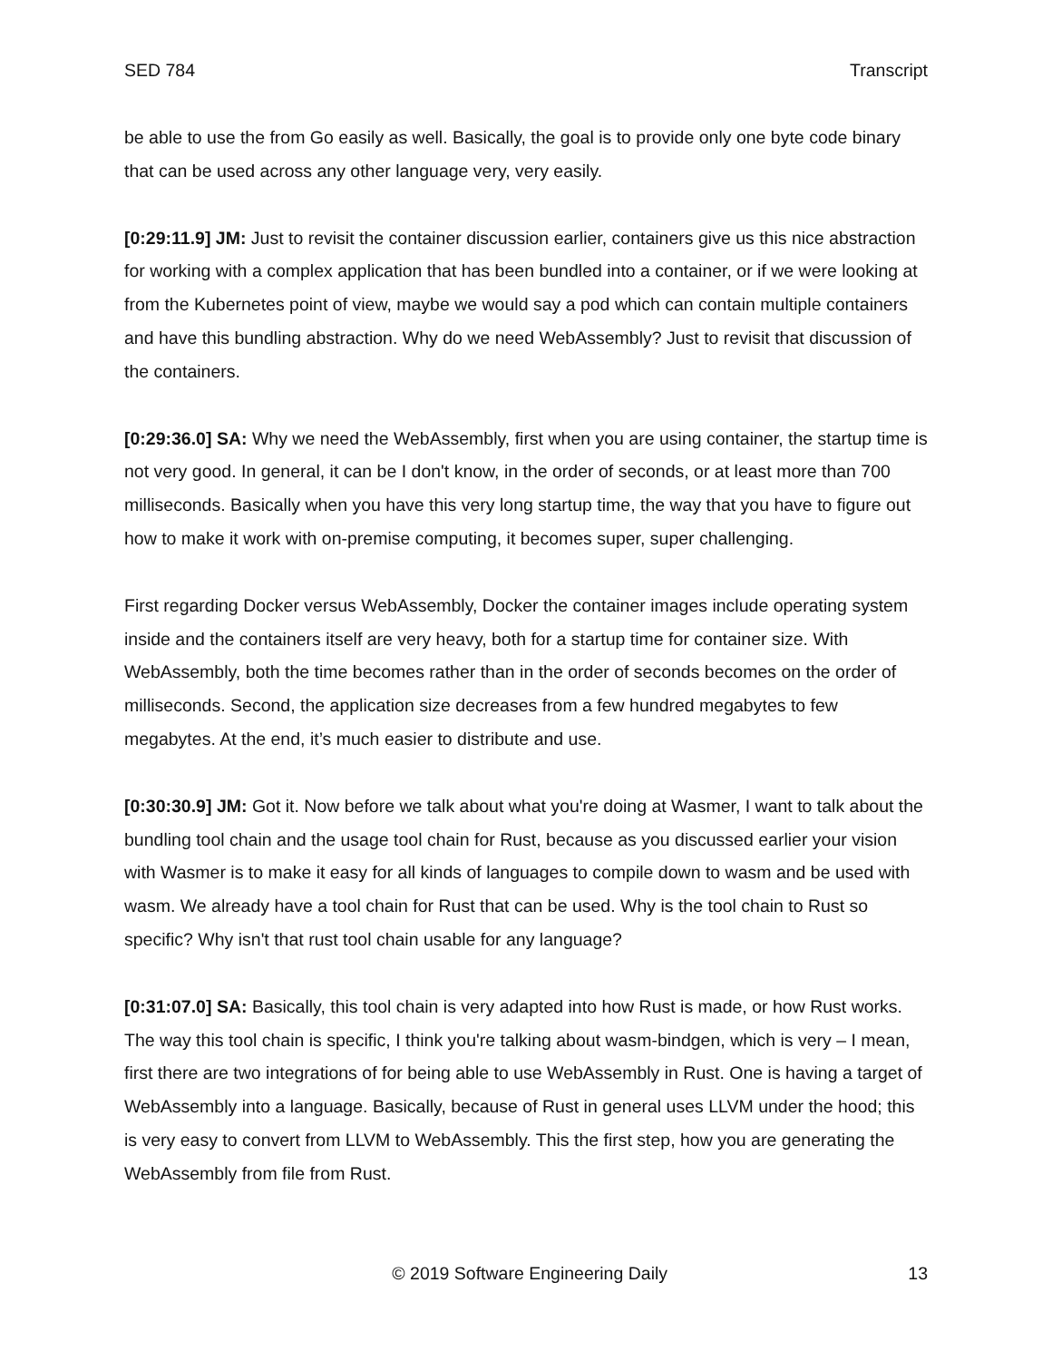SED 784 Transcript
be able to use the from Go easily as well. Basically, the goal is to provide only one byte code binary that can be used across any other language very, very easily.
[0:29:11.9] JM: Just to revisit the container discussion earlier, containers give us this nice abstraction for working with a complex application that has been bundled into a container, or if we were looking at from the Kubernetes point of view, maybe we would say a pod which can contain multiple containers and have this bundling abstraction. Why do we need WebAssembly? Just to revisit that discussion of the containers.
[0:29:36.0] SA: Why we need the WebAssembly, first when you are using container, the startup time is not very good. In general, it can be I don't know, in the order of seconds, or at least more than 700 milliseconds. Basically when you have this very long startup time, the way that you have to figure out how to make it work with on-premise computing, it becomes super, super challenging.
First regarding Docker versus WebAssembly, Docker the container images include operating system inside and the containers itself are very heavy, both for a startup time for container size. With WebAssembly, both the time becomes rather than in the order of seconds becomes on the order of milliseconds. Second, the application size decreases from a few hundred megabytes to few megabytes. At the end, it’s much easier to distribute and use.
[0:30:30.9] JM: Got it. Now before we talk about what you're doing at Wasmer, I want to talk about the bundling tool chain and the usage tool chain for Rust, because as you discussed earlier your vision with Wasmer is to make it easy for all kinds of languages to compile down to wasm and be used with wasm. We already have a tool chain for Rust that can be used. Why is the tool chain to Rust so specific? Why isn't that rust tool chain usable for any language?
[0:31:07.0] SA: Basically, this tool chain is very adapted into how Rust is made, or how Rust works. The way this tool chain is specific, I think you're talking about wasm-bindgen, which is very – I mean, first there are two integrations of for being able to use WebAssembly in Rust. One is having a target of WebAssembly into a language. Basically, because of Rust in general uses LLVM under the hood; this is very easy to convert from LLVM to WebAssembly. This the first step, how you are generating the WebAssembly from file from Rust.
© 2019 Software Engineering Daily 13